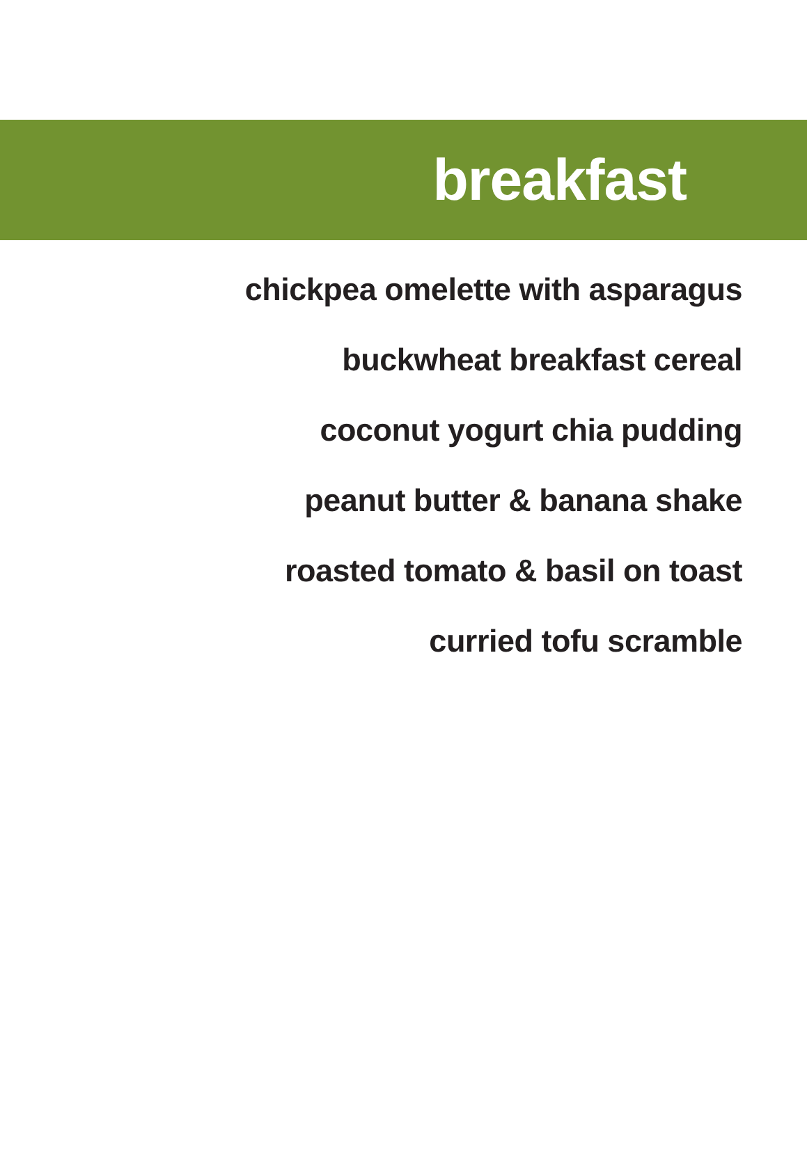breakfast
chickpea omelette with asparagus
buckwheat breakfast cereal
coconut yogurt chia pudding
peanut butter & banana shake
roasted tomato & basil on toast
curried tofu scramble